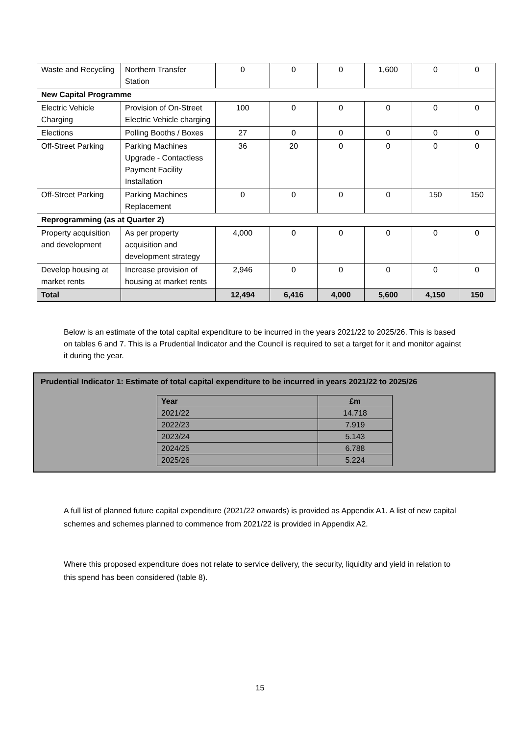| Waste and Recycling | Northern Transfer Station | 0 | 0 | 0 | 1,600 | 0 | 0 |
| New Capital Programme | | | | | | | |
| Electric Vehicle Charging | Provision of On-Street Electric Vehicle charging | 100 | 0 | 0 | 0 | 0 | 0 |
| Elections | Polling Booths / Boxes | 27 | 0 | 0 | 0 | 0 | 0 |
| Off-Street Parking | Parking Machines Upgrade - Contactless Payment Facility Installation | 36 | 20 | 0 | 0 | 0 | 0 |
| Off-Street Parking | Parking Machines Replacement | 0 | 0 | 0 | 0 | 150 | 150 |
| Reprogramming (as at Quarter 2) | | | | | | | |
| Property acquisition and development | As per property acquisition and development strategy | 4,000 | 0 | 0 | 0 | 0 | 0 |
| Develop housing at market rents | Increase provision of housing at market rents | 2,946 | 0 | 0 | 0 | 0 | 0 |
| Total | | 12,494 | 6,416 | 4,000 | 5,600 | 4,150 | 150 |
Below is an estimate of the total capital expenditure to be incurred in the years 2021/22 to 2025/26. This is based on tables 6 and 7. This is a Prudential Indicator and the Council is required to set a target for it and monitor against it during the year.
Prudential Indicator 1: Estimate of total capital expenditure to be incurred in years 2021/22 to 2025/26
| Year | £m |
| --- | --- |
| 2021/22 | 14.718 |
| 2022/23 | 7.919 |
| 2023/24 | 5.143 |
| 2024/25 | 6.788 |
| 2025/26 | 5.224 |
A full list of planned future capital expenditure (2021/22 onwards) is provided as Appendix A1. A list of new capital schemes and schemes planned to commence from 2021/22 is provided in Appendix A2.
Where this proposed expenditure does not relate to service delivery, the security, liquidity and yield in relation to this spend has been considered (table 8).
15